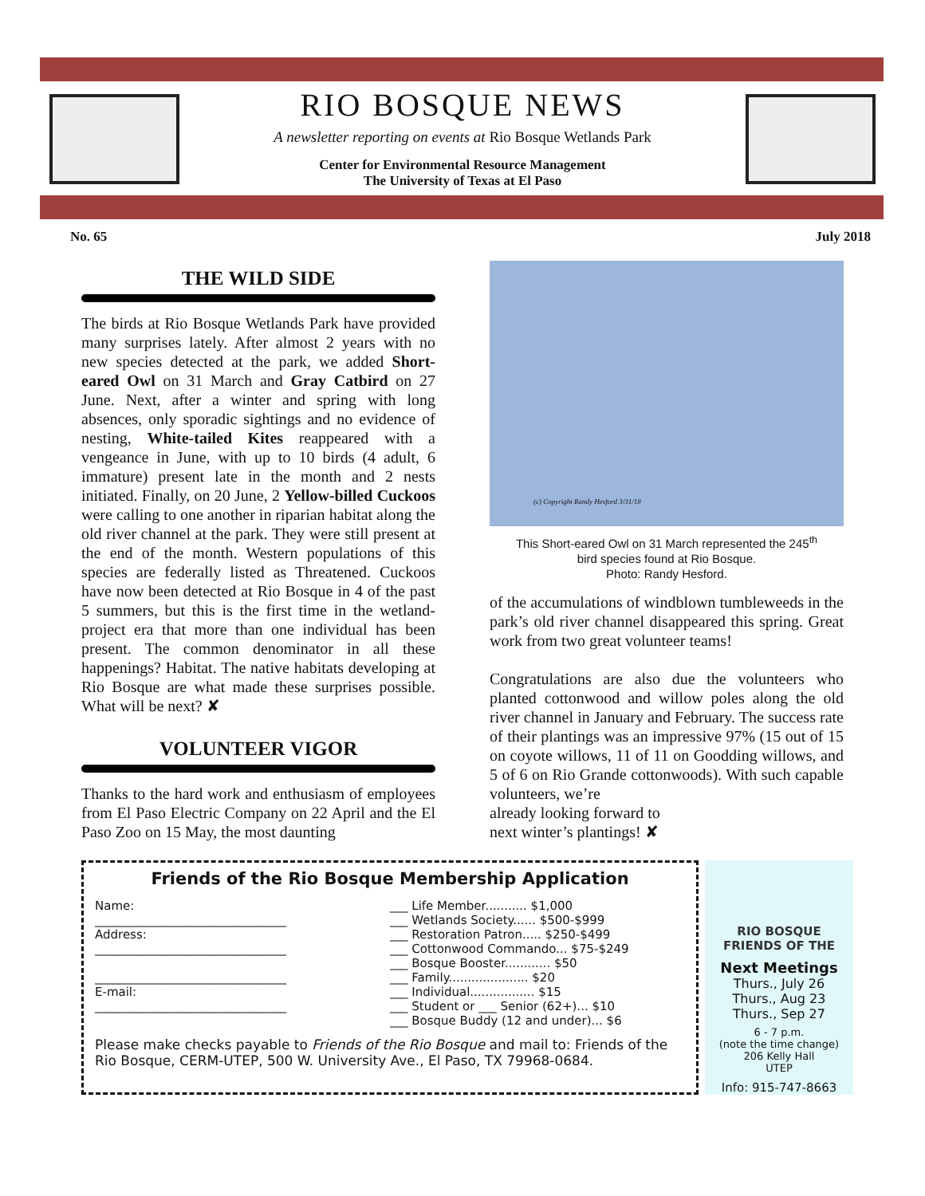RIO BOSQUE NEWS
A newsletter reporting on events at Rio Bosque Wetlands Park
Center for Environmental Resource Management
The University of Texas at El Paso
No. 65 July 2018
THE WILD SIDE
The birds at Rio Bosque Wetlands Park have provided many surprises lately. After almost 2 years with no new species detected at the park, we added Short-eared Owl on 31 March and Gray Catbird on 27 June. Next, after a winter and spring with long absences, only sporadic sightings and no evidence of nesting, White-tailed Kites reappeared with a vengeance in June, with up to 10 birds (4 adult, 6 immature) present late in the month and 2 nests initiated. Finally, on 20 June, 2 Yellow-billed Cuckoos were calling to one another in riparian habitat along the old river channel at the park. They were still present at the end of the month. Western populations of this species are federally listed as Threatened. Cuckoos have now been detected at Rio Bosque in 4 of the past 5 summers, but this is the first time in the wetland-project era that more than one individual has been present. The common denominator in all these happenings? Habitat. The native habitats developing at Rio Bosque are what made these surprises possible. What will be next? ✘
VOLUNTEER VIGOR
Thanks to the hard work and enthusiasm of employees from El Paso Electric Company on 22 April and the El Paso Zoo on 15 May, the most daunting
(c) Copyright Randy Hesford 3/31/18
This Short-eared Owl on 31 March represented the 245<sup>th</sup>
bird species found at Rio Bosque.
Photo: Randy Hesford.
of the accumulations of windblown tumbleweeds in the park’s old river channel disappeared this spring. Great work from two great volunteer teams!
Congratulations are also due the volunteers who planted cottonwood and willow poles along the old river channel in January and February. The success rate of their plantings was an impressive 97% (15 out of 15 on coyote willows, 11 of 11 on Goodding willows, and 5 of 6 on Rio Grande cottonwoods). With such capable volunteers, we’re
already looking forward to
next winter’s plantings! ✘
Friends of the Rio Bosque Membership Application
| Name: ________________________________ Address: ________________________________ ________________________________ E-mail: ________________________________ | ___ Life Member........... $1,000 ___ Wetlands Society...... $500-$999 ___ Restoration Patron..... $250-$499 ___ Cottonwood Commando... $75-$249 ___ Bosque Booster............ $50 ___ Family..................... $20 ___ Individual................. $15 ___ Student or ___ Senior (62+)... $10 ___ Bosque Buddy (12 and under)... $6 |
Please make checks payable to Friends of the Rio Bosque and mail to: Friends of the Rio Bosque, CERM-UTEP, 500 W. University Ave., El Paso, TX 79968-0684.
RIO BOSQUE
FRIENDS OF THE
Next Meetings
Thurs., July 26
Thurs., Aug 23
Thurs., Sep 27
6 - 7 p.m.
(note the time change)
206 Kelly Hall
UTEP
Info: 915-747-8663